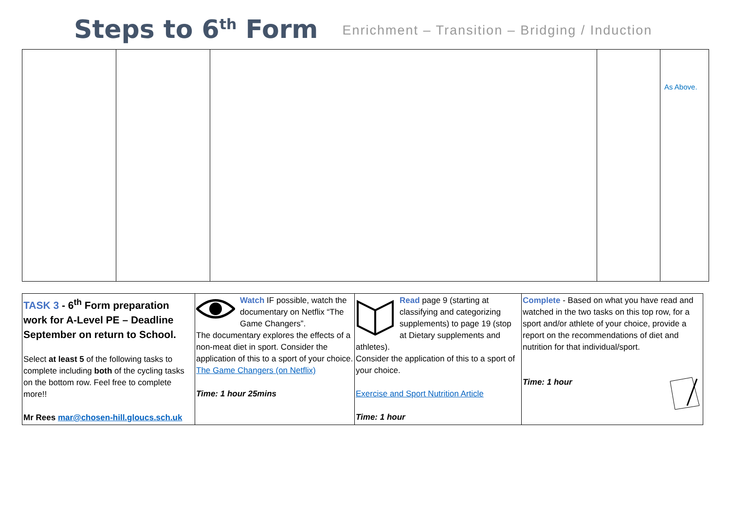Steps to 6<sup>th</sup> Form
Enrichment – Transition – Bridging / Induction
| | | | | As Above. |
| TASK 3 - 6<sup>th</sup> Form preparation work for A-Level PE – Deadline September on return to School. Select at least 5 of the following tasks to complete including both of the cycling tasks on the bottom row. Feel free to complete more!! Mr Rees mar@chosen-hill.gloucs.sch.uk | Watch IF possible, watch the documentary on Netflix “The Game Changers”. The documentary explores the effects of a non-meat diet in sport. Consider the application of this to a sport of your choice. The Game Changers (on Netflix) Time: 1 hour 25mins | Read page 9 (starting at classifying and categorizing supplements) to page 19 (stop at Dietary supplements and athletes). Consider the application of this to a sport of your choice. Exercise and Sport Nutrition Article Time: 1 hour | Complete - Based on what you have read and watched in the two tasks on this top row, for a sport and/or athlete of your choice, provide a report on the recommendations of diet and nutrition for that individual/sport. Time: 1 hour |